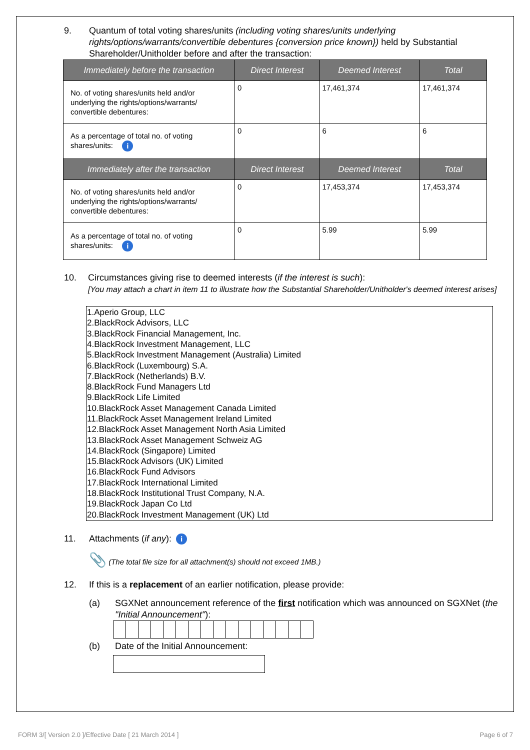9. Quantum of total voting shares/units (including voting shares/units underlying rights/options/warrants/convertible debentures {conversion price known}) held by Substantial Shareholder/Unitholder before and after the transaction:
| Immediately before the transaction | Direct Interest | Deemed Interest | Total |
| --- | --- | --- | --- |
| No. of voting shares/units held and/or underlying the rights/options/warrants/ convertible debentures: | 0 | 17,461,374 | 17,461,374 |
| As a percentage of total no. of voting shares/units: i | 0 | 6 | 6 |
| Immediately after the transaction | Direct Interest | Deemed Interest | Total |
| No. of voting shares/units held and/or underlying the rights/options/warrants/ convertible debentures: | 0 | 17,453,374 | 17,453,374 |
| As a percentage of total no. of voting shares/units: i | 0 | 5.99 | 5.99 |
10. Circumstances giving rise to deemed interests (if the interest is such):
[You may attach a chart in item 11 to illustrate how the Substantial Shareholder/Unitholder's deemed interest arises]
1.Aperio Group, LLC
2.BlackRock Advisors, LLC
3.BlackRock Financial Management, Inc.
4.BlackRock Investment Management, LLC
5.BlackRock Investment Management (Australia) Limited
6.BlackRock (Luxembourg) S.A.
7.BlackRock (Netherlands) B.V.
8.BlackRock Fund Managers Ltd
9.BlackRock Life Limited
10.BlackRock Asset Management Canada Limited
11.BlackRock Asset Management Ireland Limited
12.BlackRock Asset Management North Asia Limited
13.BlackRock Asset Management Schweiz AG
14.BlackRock (Singapore) Limited
15.BlackRock Advisors (UK) Limited
16.BlackRock Fund Advisors
17.BlackRock International Limited
18.BlackRock Institutional Trust Company, N.A.
19.BlackRock Japan Co Ltd
20.BlackRock Investment Management (UK) Ltd
11. Attachments (if any): i
📎 (The total file size for all attachment(s) should not exceed 1MB.)
12. If this is a replacement of an earlier notification, please provide:
(a) SGXNet announcement reference of the first notification which was announced on SGXNet (the "Initial Announcement"):
(b) Date of the Initial Announcement:
FORM 3/[ Version 2.0 ]/Effective Date [ 21 March 2014 ]
Page 6 of 7